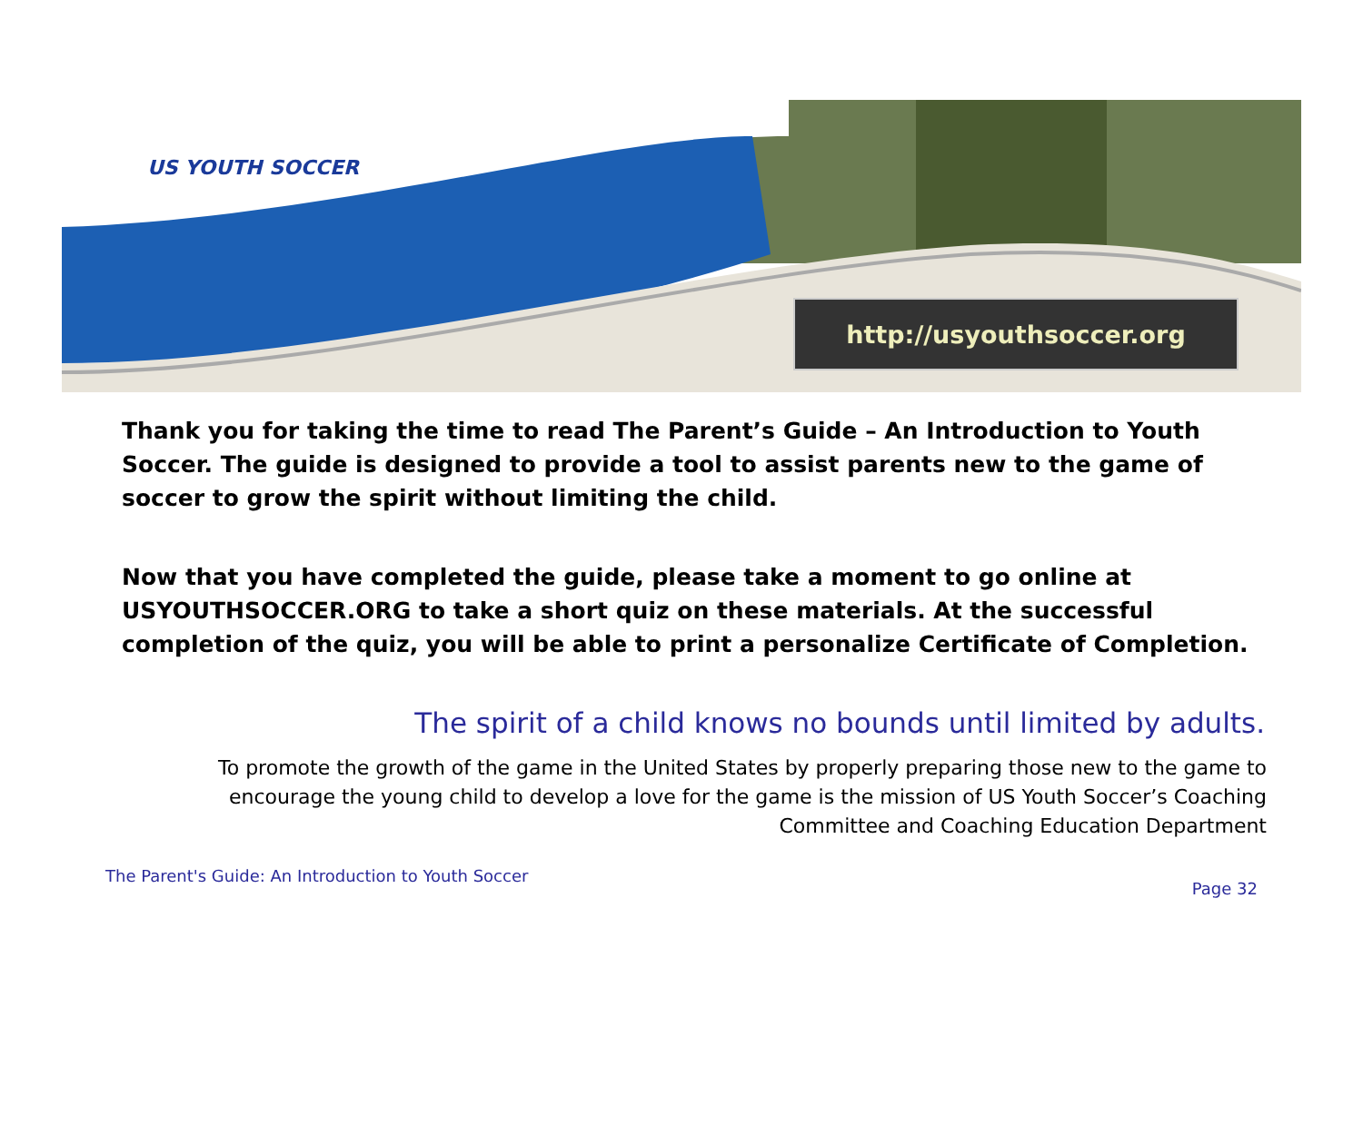US YOUTH SOCCER
http://usyouthsoccer.org
Thank you for taking the time to read The Parent’s Guide – An Introduction to Youth Soccer. The guide is designed to provide a tool to assist parents new to the game of soccer to grow the spirit without limiting the child.
Now that you have completed the guide, please take a moment to go online at USYOUTHSOCCER.ORG to take a short quiz on these materials. At the successful completion of the quiz, you will be able to print a personalize Certificate of Completion.
The spirit of a child knows no bounds until limited by adults.
To promote the growth of the game in the United States by properly preparing those new to the game to encourage the young child to develop a love for the game is the mission of US Youth Soccer’s Coaching Committee and Coaching Education Department
The Parent's Guide: An Introduction to Youth Soccer Page 32